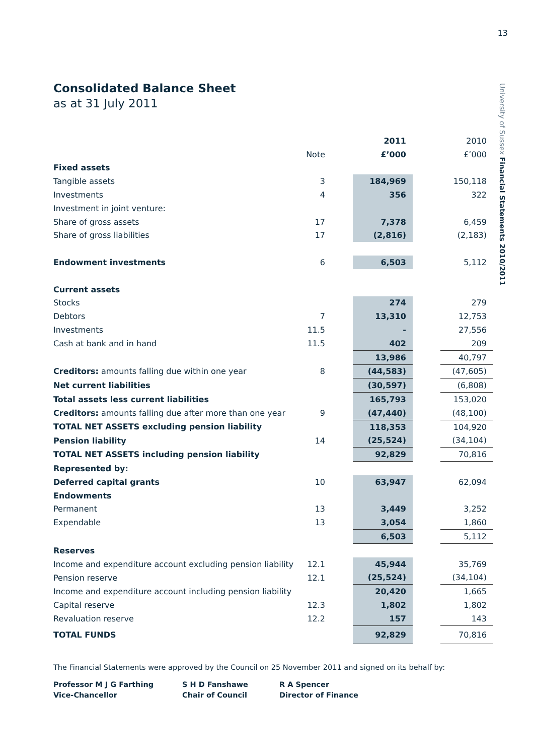13
University of Sussex Financial Statements 2010/2011
Consolidated Balance Sheet
as at 31 July 2011
| | | | 2011 | | 2010 |
| | Note | | £’000 | | £’000 |
| Fixed assets | | | | | |
| Tangible assets | 3 | | 184,969 | | 150,118 |
| Investments | 4 | | 356 | | 322 |
| Investment in joint venture: | | | | | |
| Share of gross assets | 17 | | 7,378 | | 6,459 |
| Share of gross liabilities | 17 | | (2,816) | | (2,183) |
| Endowment investments | 6 | | 6,503 | | 5,112 |
| Current assets | | | | | |
| Stocks | | | 274 | | 279 |
| Debtors | 7 | | 13,310 | | 12,753 |
| Investments | 11.5 | | - | | 27,556 |
| Cash at bank and in hand | 11.5 | | 402 | | 209 |
| | | | 13,986 | | 40,797 |
| Creditors: amounts falling due within one year | 8 | | (44,583) | | (47,605) |
| Net current liabilities | | | (30,597) | | (6,808) |
| Total assets less current liabilities | | | 165,793 | | 153,020 |
| Creditors: amounts falling due after more than one year | 9 | | (47,440) | | (48,100) |
| TOTAL NET ASSETS excluding pension liability | | | 118,353 | | 104,920 |
| Pension liability | 14 | | (25,524) | | (34,104) |
| TOTAL NET ASSETS including pension liability | | | 92,829 | | 70,816 |
| Represented by: | | | | | |
| Deferred capital grants | 10 | | 63,947 | | 62,094 |
| Endowments | | | | | |
| Permanent | 13 | | 3,449 | | 3,252 |
| Expendable | 13 | | 3,054 | | 1,860 |
| | | | 6,503 | | 5,112 |
| Reserves | | | | | |
| Income and expenditure account excluding pension liability | 12.1 | | 45,944 | | 35,769 |
| Pension reserve | 12.1 | | (25,524) | | (34,104) |
| Income and expenditure account including pension liability | | | 20,420 | | 1,665 |
| Capital reserve | 12.3 | | 1,802 | | 1,802 |
| Revaluation reserve | 12.2 | | 157 | | 143 |
| TOTAL FUNDS | | | 92,829 | | 70,816 |
The Financial Statements were approved by the Council on 25 November 2011 and signed on its behalf by:
Professor M J G Farthing
Vice-Chancellor
S H D Fanshawe
Chair of Council
R A Spencer
Director of Finance